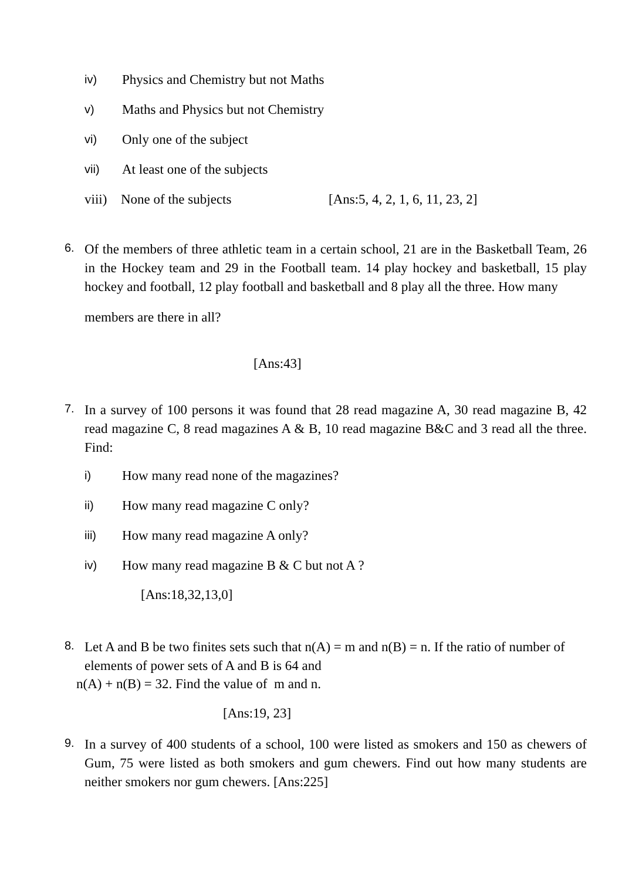iv) Physics and Chemistry but not Maths
v) Maths and Physics but not Chemistry
vi) Only one of the subject
vii) At least one of the subjects
viii) None of the subjects [Ans:5, 4, 2, 1, 6, 11, 23, 2]
6.
Of the members of three athletic team in a certain school, 21 are in the Basketball Team, 26 in the Hockey team and 29 in the Football team. 14 play hockey and basketball, 15 play hockey and football, 12 play football and basketball and 8 play all the three. How many
members are there in all?
[Ans:43]
7.
In a survey of 100 persons it was found that 28 read magazine A, 30 read magazine B, 42 read magazine C, 8 read magazines A & B, 10 read magazine B&C and 3 read all the three. Find:
i) How many read none of the magazines?
ii) How many read magazine C only?
iii) How many read magazine A only?
iv) How many read magazine B & C but not A ?
[Ans:18,32,13,0]
8.
Let A and B be two finites sets such that n(A) = m and n(B) = n. If the ratio of number of elements of power sets of A and B is 64 and
n(A) + n(B) = 32. Find the value of m and n.
[Ans:19, 23]
9.
In a survey of 400 students of a school, 100 were listed as smokers and 150 as chewers of Gum, 75 were listed as both smokers and gum chewers. Find out how many students are neither smokers nor gum chewers. [Ans:225]